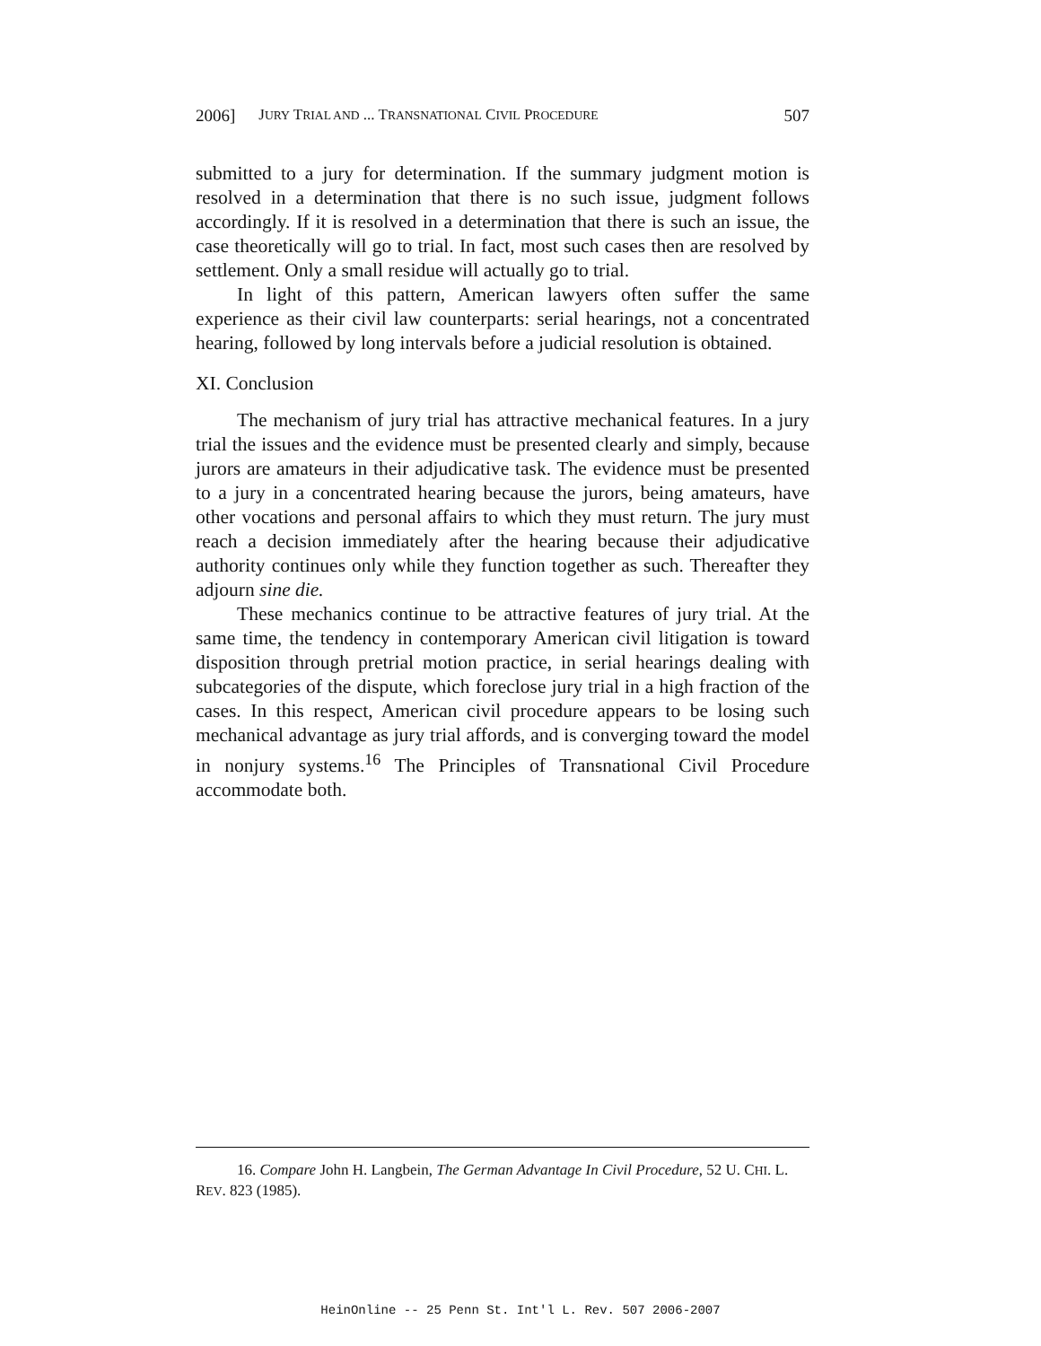2006] JURY TRIAL AND ... TRANSNATIONAL CIVIL PROCEDURE 507
submitted to a jury for determination. If the summary judgment motion is resolved in a determination that there is no such issue, judgment follows accordingly. If it is resolved in a determination that there is such an issue, the case theoretically will go to trial. In fact, most such cases then are resolved by settlement. Only a small residue will actually go to trial.
In light of this pattern, American lawyers often suffer the same experience as their civil law counterparts: serial hearings, not a concentrated hearing, followed by long intervals before a judicial resolution is obtained.
XI. Conclusion
The mechanism of jury trial has attractive mechanical features. In a jury trial the issues and the evidence must be presented clearly and simply, because jurors are amateurs in their adjudicative task. The evidence must be presented to a jury in a concentrated hearing because the jurors, being amateurs, have other vocations and personal affairs to which they must return. The jury must reach a decision immediately after the hearing because their adjudicative authority continues only while they function together as such. Thereafter they adjourn sine die.
These mechanics continue to be attractive features of jury trial. At the same time, the tendency in contemporary American civil litigation is toward disposition through pretrial motion practice, in serial hearings dealing with subcategories of the dispute, which foreclose jury trial in a high fraction of the cases. In this respect, American civil procedure appears to be losing such mechanical advantage as jury trial affords, and is converging toward the model in nonjury systems.<sup>16</sup> The Principles of Transnational Civil Procedure accommodate both.
16. Compare John H. Langbein, The German Advantage In Civil Procedure, 52 U. CHI. L. REV. 823 (1985).
HeinOnline -- 25 Penn St. Int'l L. Rev. 507 2006-2007